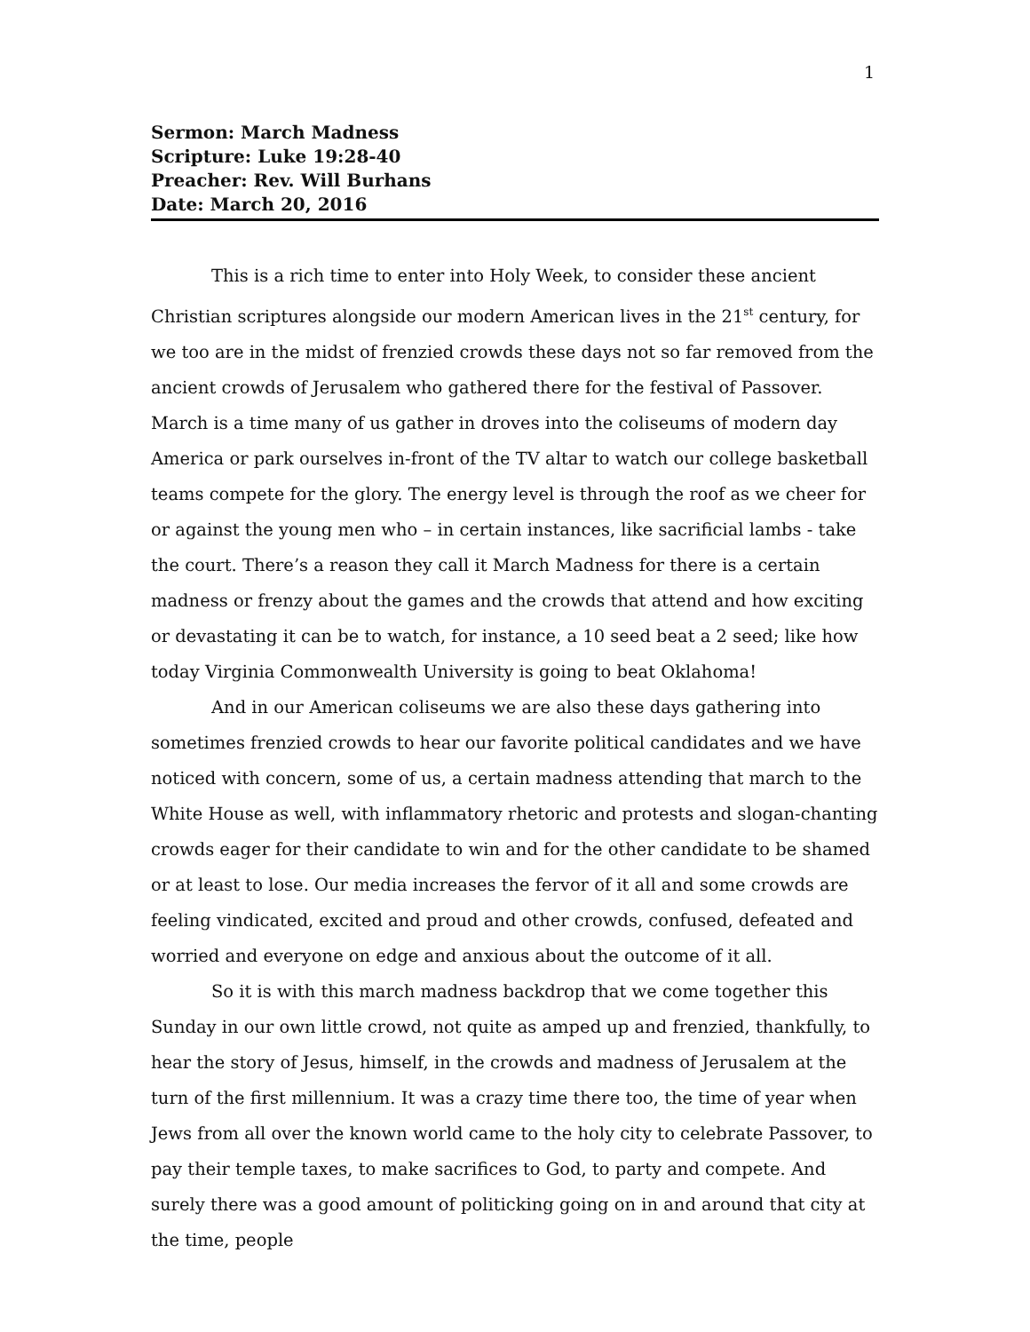1
Sermon: March Madness
Scripture: Luke 19:28-40
Preacher: Rev. Will Burhans
Date: March 20, 2016
This is a rich time to enter into Holy Week, to consider these ancient Christian scriptures alongside our modern American lives in the 21<sup>st</sup> century, for we too are in the midst of frenzied crowds these days not so far removed from the ancient crowds of Jerusalem who gathered there for the festival of Passover. March is a time many of us gather in droves into the coliseums of modern day America or park ourselves in-front of the TV altar to watch our college basketball teams compete for the glory. The energy level is through the roof as we cheer for or against the young men who – in certain instances, like sacrificial lambs - take the court. There’s a reason they call it March Madness for there is a certain madness or frenzy about the games and the crowds that attend and how exciting or devastating it can be to watch, for instance, a 10 seed beat a 2 seed; like how today Virginia Commonwealth University is going to beat Oklahoma!
And in our American coliseums we are also these days gathering into sometimes frenzied crowds to hear our favorite political candidates and we have noticed with concern, some of us, a certain madness attending that march to the White House as well, with inflammatory rhetoric and protests and slogan-chanting crowds eager for their candidate to win and for the other candidate to be shamed or at least to lose. Our media increases the fervor of it all and some crowds are feeling vindicated, excited and proud and other crowds, confused, defeated and worried and everyone on edge and anxious about the outcome of it all.
So it is with this march madness backdrop that we come together this Sunday in our own little crowd, not quite as amped up and frenzied, thankfully, to hear the story of Jesus, himself, in the crowds and madness of Jerusalem at the turn of the first millennium. It was a crazy time there too, the time of year when Jews from all over the known world came to the holy city to celebrate Passover, to pay their temple taxes, to make sacrifices to God, to party and compete. And surely there was a good amount of politicking going on in and around that city at the time, people